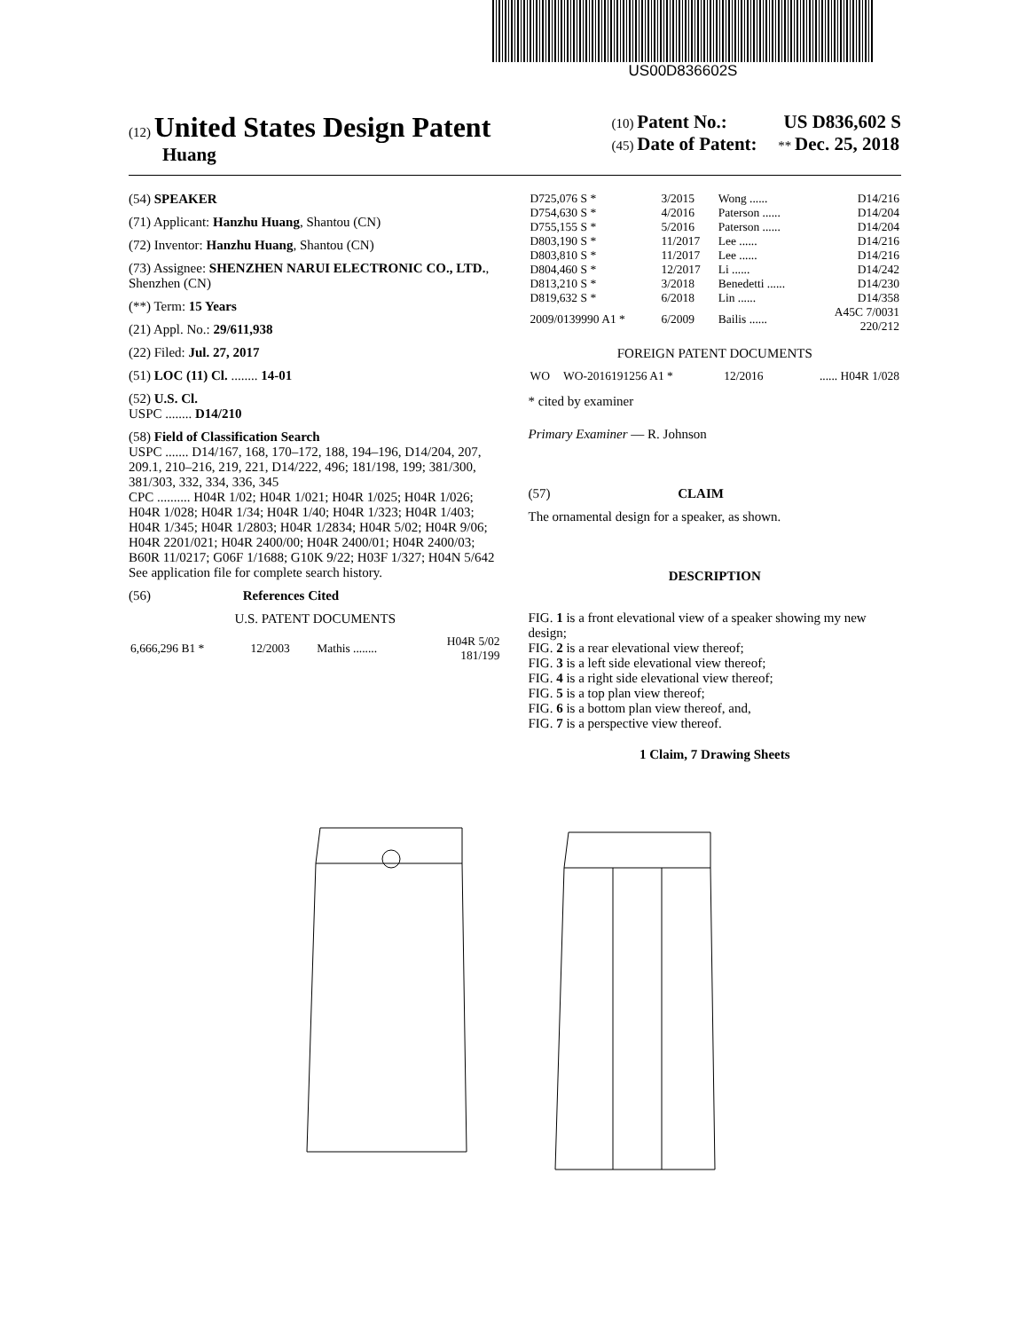US00D836602S
(12) United States Design Patent
Huang
(10) Patent No.: US D836,602 S
(45) Date of Patent: ** Dec. 25, 2018
(54) SPEAKER
(71) Applicant: Hanzhu Huang, Shantou (CN)
(72) Inventor: Hanzhu Huang, Shantou (CN)
(73) Assignee: SHENZHEN NARUI ELECTRONIC CO., LTD., Shenzhen (CN)
(**) Term: 15 Years
(21) Appl. No.: 29/611,938
(22) Filed: Jul. 27, 2017
(51) LOC (11) Cl. ........ 14-01
(52) U.S. Cl.
USPC ........ D14/210
(58) Field of Classification Search
USPC ....... D14/167, 168, 170–172, 188, 194–196, D14/204, 207, 209.1, 210–216, 219, 221, D14/222, 496; 181/198, 199; 381/300, 381/303, 332, 334, 336, 345
CPC .......... H04R 1/02; H04R 1/021; H04R 1/025; H04R 1/026; H04R 1/028; H04R 1/34; H04R 1/40; H04R 1/323; H04R 1/403; H04R 1/345; H04R 1/2803; H04R 1/2834; H04R 5/02; H04R 9/06; H04R 2201/021; H04R 2400/00; H04R 2400/01; H04R 2400/03; B60R 11/0217; G06F 1/1688; G10K 9/22; H03F 1/327; H04N 5/642
See application file for complete search history.
(56) References Cited
U.S. PATENT DOCUMENTS
| 6,666,296 B1 * | 12/2003 | Mathis ........ | H04R 5/02 181/199 |
| D725,076 S * | 3/2015 | Wong ...... | D14/216 |
| D754,630 S * | 4/2016 | Paterson ...... | D14/204 |
| D755,155 S * | 5/2016 | Paterson ...... | D14/204 |
| D803,190 S * | 11/2017 | Lee ...... | D14/216 |
| D803,810 S * | 11/2017 | Lee ...... | D14/216 |
| D804,460 S * | 12/2017 | Li ...... | D14/242 |
| D813,210 S * | 3/2018 | Benedetti ...... | D14/230 |
| D819,632 S * | 6/2018 | Lin ...... | D14/358 |
| 2009/0139990 A1 * | 6/2009 | Bailis ...... | A45C 7/0031 220/212 |
FOREIGN PATENT DOCUMENTS
| WO | WO-2016191256 A1 * | 12/2016 | ...... H04R 1/028 |
* cited by examiner
Primary Examiner — R. Johnson
(57) CLAIM
The ornamental design for a speaker, as shown.
DESCRIPTION
FIG. 1 is a front elevational view of a speaker showing my new design;
FIG. 2 is a rear elevational view thereof;
FIG. 3 is a left side elevational view thereof;
FIG. 4 is a right side elevational view thereof;
FIG. 5 is a top plan view thereof;
FIG. 6 is a bottom plan view thereof, and,
FIG. 7 is a perspective view thereof.
1 Claim, 7 Drawing Sheets